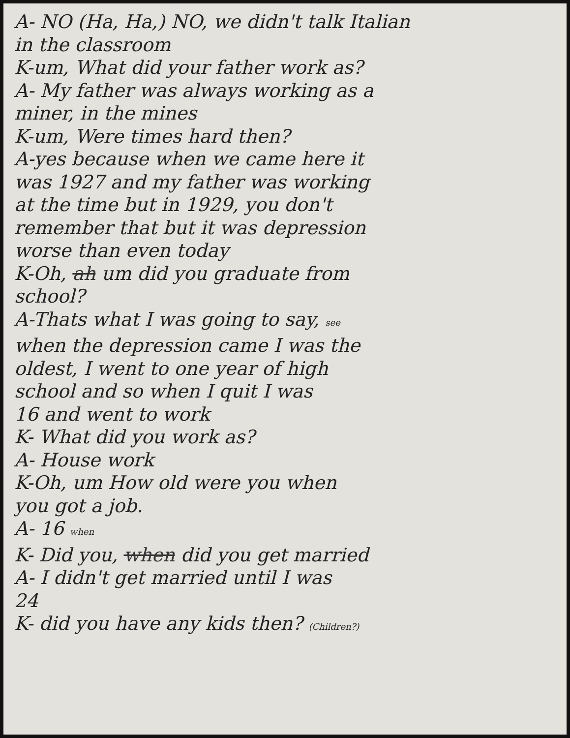A- NO (Ha, Ha,) NO, we didn't talk Italian
in the classroom
K-um, What did your father work as?
A- My father was always working as a
miner, in the mines
K-um, Were times hard then?
A-yes because when we came here it
was 1927 and my father was working
at the time but in 1929, you don't
remember that but it was depression
worse than even today
K-Oh, ah um did you graduate from
school?
A-Thats what I was going to say, see
when the depression came I was the
oldest, I went to one year of high
school and so when I quit I was
16 and went to work
K- What did you work as?
A- House work
K-Oh, um How old were you when
you got a job.
A- 16 when
K- Did you, when did you get married
A- I didn't get married until I was
24
K- did you have any kids then? (Children?)